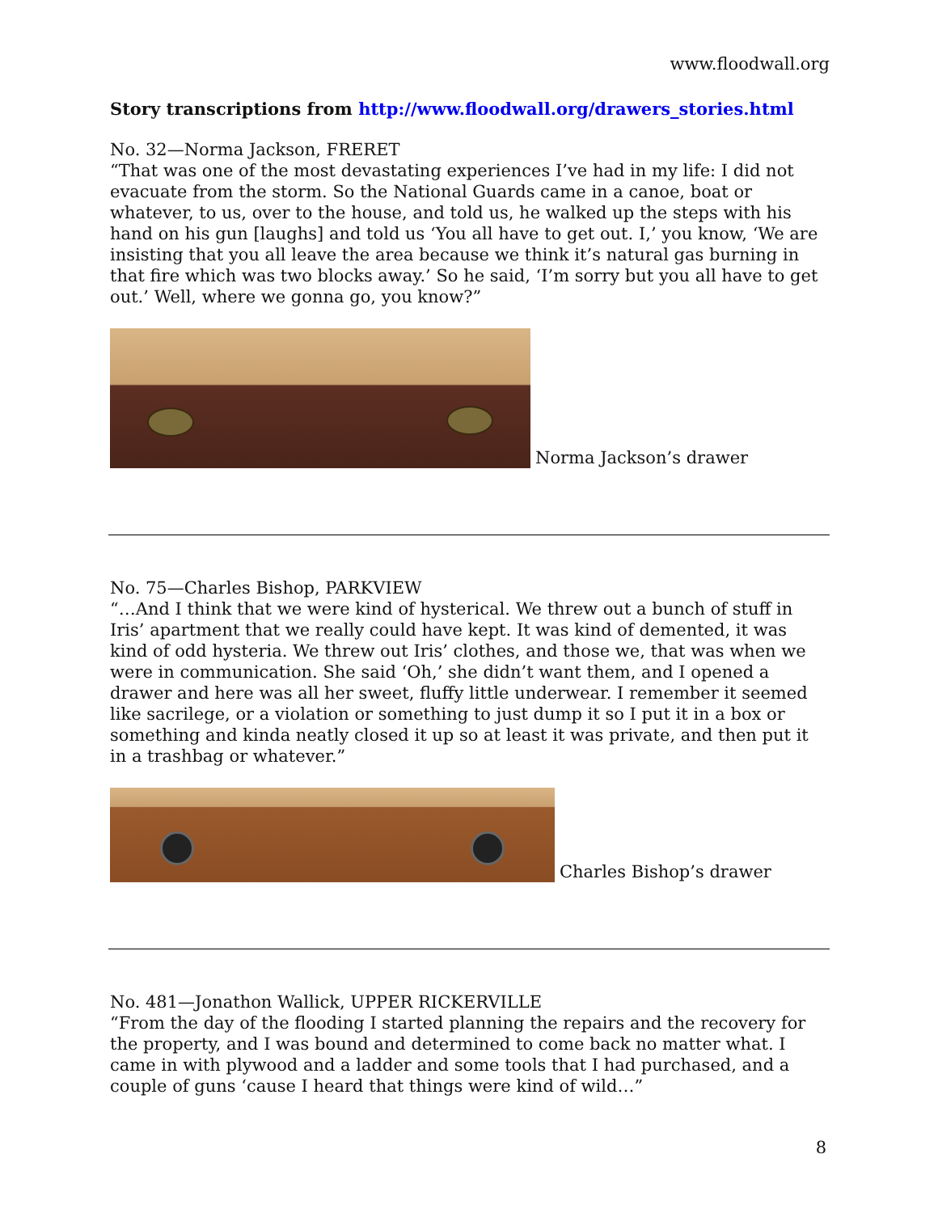www.floodwall.org
Story transcriptions from http://www.floodwall.org/drawers_stories.html
No. 32—Norma Jackson, FRERET
“That was one of the most devastating experiences I’ve had in my life: I did not evacuate from the storm. So the National Guards came in a canoe, boat or whatever, to us, over to the house, and told us, he walked up the steps with his hand on his gun [laughs] and told us ‘You all have to get out. I,’ you know, ‘We are insisting that you all leave the area because we think it’s natural gas burning in that fire which was two blocks away.’ So he said, ‘I’m sorry but you all have to get out.’ Well, where we gonna go, you know?”
Norma Jackson’s drawer
No. 75—Charles Bishop, PARKVIEW
“…And I think that we were kind of hysterical. We threw out a bunch of stuff in Iris’ apartment that we really could have kept. It was kind of demented, it was kind of odd hysteria. We threw out Iris’ clothes, and those we, that was when we were in communication. She said ‘Oh,’ she didn’t want them, and I opened a drawer and here was all her sweet, fluffy little underwear. I remember it seemed like sacrilege, or a violation or something to just dump it so I put it in a box or something and kinda neatly closed it up so at least it was private, and then put it in a trashbag or whatever.”
Charles Bishop’s drawer
No. 481—Jonathon Wallick, UPPER RICKERVILLE
“From the day of the flooding I started planning the repairs and the recovery for the property, and I was bound and determined to come back no matter what. I came in with plywood and a ladder and some tools that I had purchased, and a couple of guns ‘cause I heard that things were kind of wild…”
8